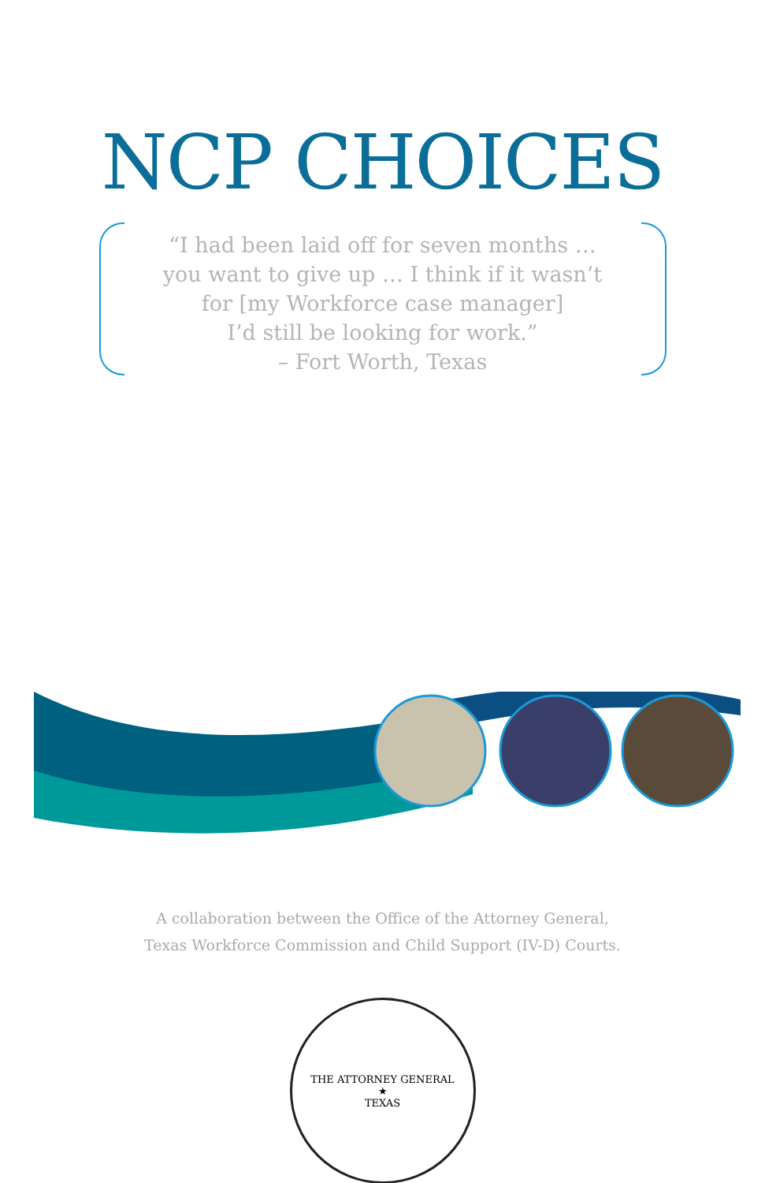NCP CHOICES
“I had been laid off for seven months …
you want to give up … I think if it wasn’t
for [my Workforce case manager]
I’d still be looking for work.”
– Fort Worth, Texas
A collaboration between the Office of the Attorney General,
Texas Workforce Commission and Child Support (IV-D) Courts.
THE ATTORNEY GENERAL
★
TEXAS